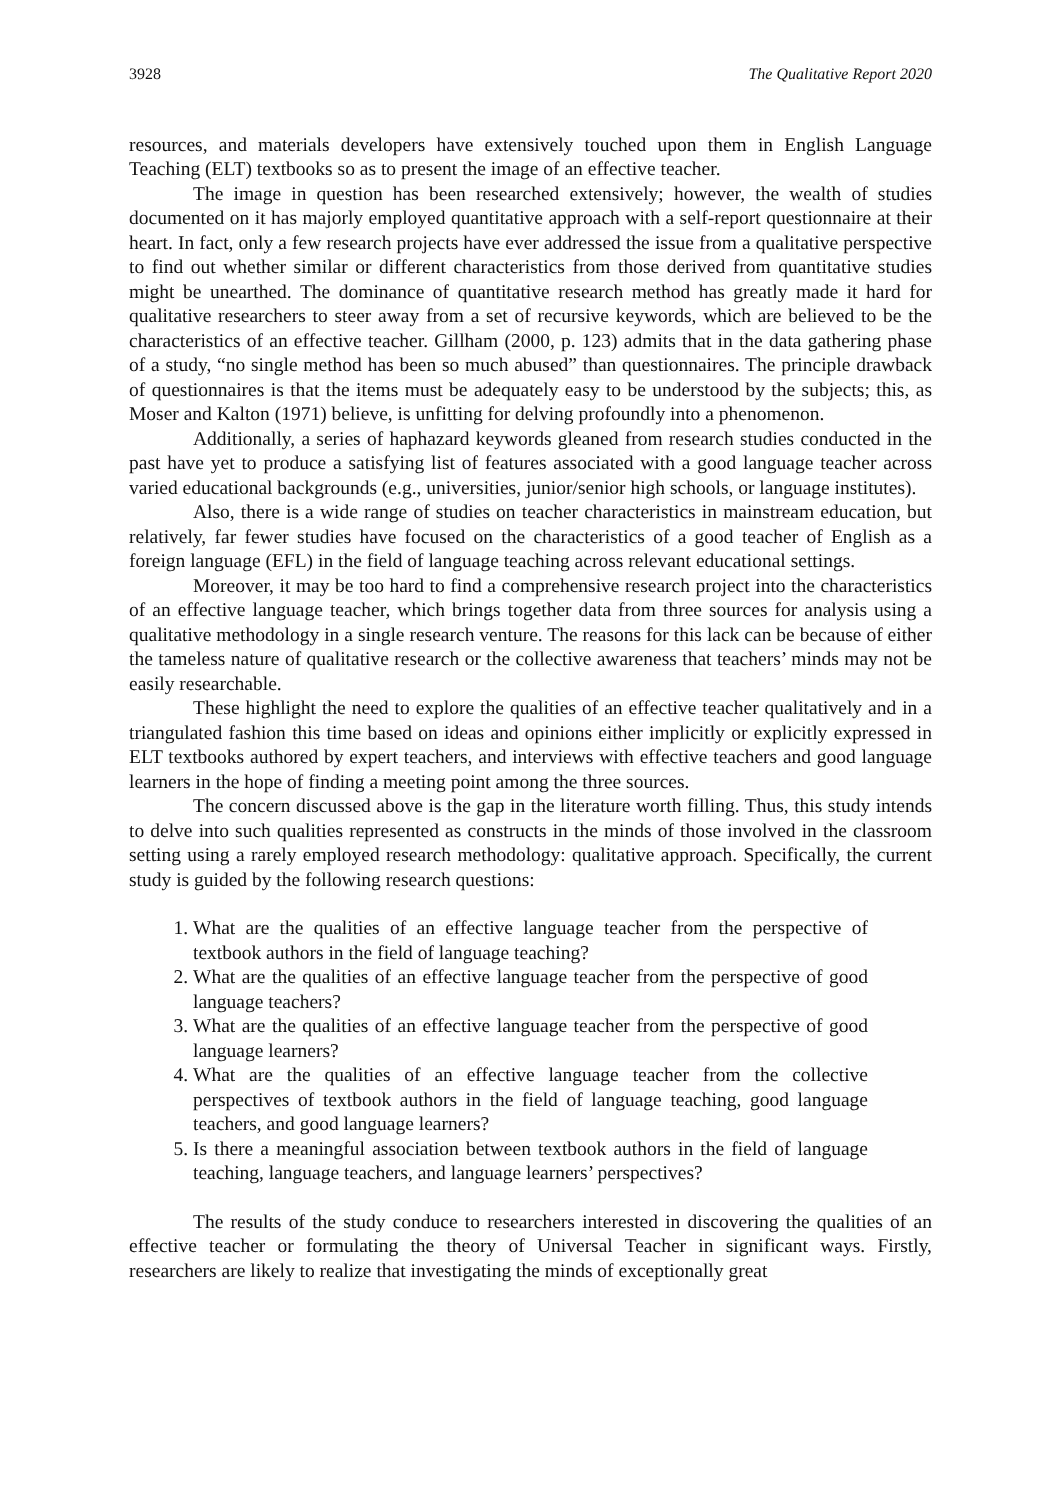3928 The Qualitative Report 2020
resources, and materials developers have extensively touched upon them in English Language Teaching (ELT) textbooks so as to present the image of an effective teacher.
The image in question has been researched extensively; however, the wealth of studies documented on it has majorly employed quantitative approach with a self-report questionnaire at their heart. In fact, only a few research projects have ever addressed the issue from a qualitative perspective to find out whether similar or different characteristics from those derived from quantitative studies might be unearthed. The dominance of quantitative research method has greatly made it hard for qualitative researchers to steer away from a set of recursive keywords, which are believed to be the characteristics of an effective teacher. Gillham (2000, p. 123) admits that in the data gathering phase of a study, “no single method has been so much abused” than questionnaires. The principle drawback of questionnaires is that the items must be adequately easy to be understood by the subjects; this, as Moser and Kalton (1971) believe, is unfitting for delving profoundly into a phenomenon.
Additionally, a series of haphazard keywords gleaned from research studies conducted in the past have yet to produce a satisfying list of features associated with a good language teacher across varied educational backgrounds (e.g., universities, junior/senior high schools, or language institutes).
Also, there is a wide range of studies on teacher characteristics in mainstream education, but relatively, far fewer studies have focused on the characteristics of a good teacher of English as a foreign language (EFL) in the field of language teaching across relevant educational settings.
Moreover, it may be too hard to find a comprehensive research project into the characteristics of an effective language teacher, which brings together data from three sources for analysis using a qualitative methodology in a single research venture. The reasons for this lack can be because of either the tameless nature of qualitative research or the collective awareness that teachers’ minds may not be easily researchable.
These highlight the need to explore the qualities of an effective teacher qualitatively and in a triangulated fashion this time based on ideas and opinions either implicitly or explicitly expressed in ELT textbooks authored by expert teachers, and interviews with effective teachers and good language learners in the hope of finding a meeting point among the three sources.
The concern discussed above is the gap in the literature worth filling. Thus, this study intends to delve into such qualities represented as constructs in the minds of those involved in the classroom setting using a rarely employed research methodology: qualitative approach. Specifically, the current study is guided by the following research questions:
1. What are the qualities of an effective language teacher from the perspective of textbook authors in the field of language teaching?
2. What are the qualities of an effective language teacher from the perspective of good language teachers?
3. What are the qualities of an effective language teacher from the perspective of good language learners?
4. What are the qualities of an effective language teacher from the collective perspectives of textbook authors in the field of language teaching, good language teachers, and good language learners?
5. Is there a meaningful association between textbook authors in the field of language teaching, language teachers, and language learners’ perspectives?
The results of the study conduce to researchers interested in discovering the qualities of an effective teacher or formulating the theory of Universal Teacher in significant ways. Firstly, researchers are likely to realize that investigating the minds of exceptionally great